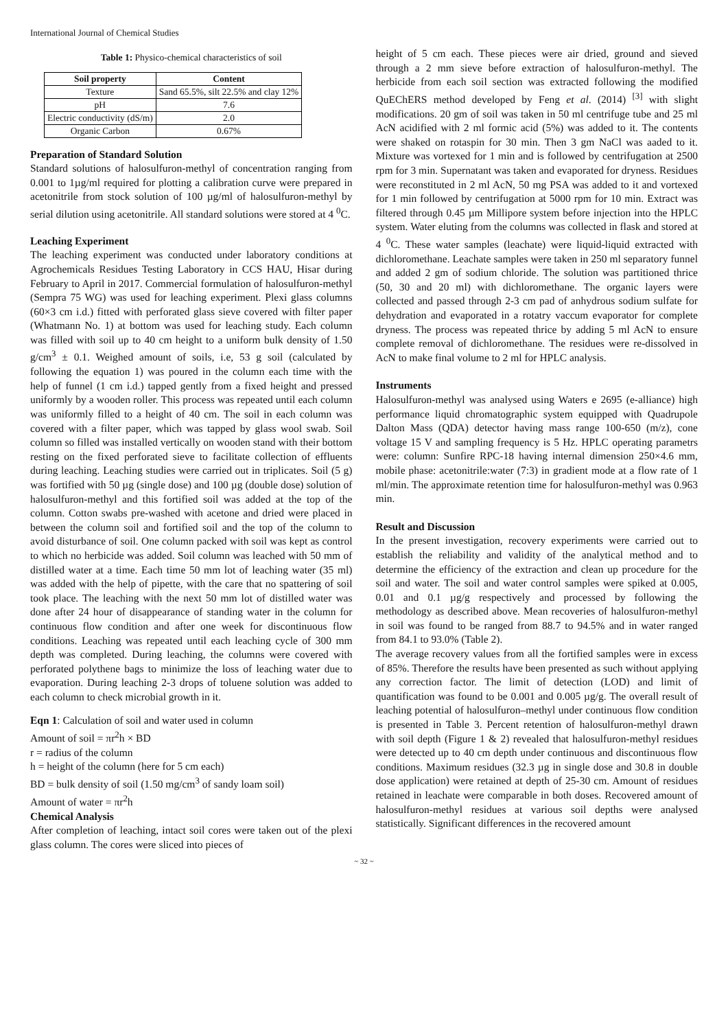International Journal of Chemical Studies
Table 1: Physico-chemical characteristics of soil
| Soil property | Content |
| --- | --- |
| Texture | Sand 65.5%, silt 22.5% and clay 12% |
| pH | 7.6 |
| Electric conductivity (dS/m) | 2.0 |
| Organic Carbon | 0.67% |
Preparation of Standard Solution
Standard solutions of halosulfuron-methyl of concentration ranging from 0.001 to 1µg/ml required for plotting a calibration curve were prepared in acetonitrile from stock solution of 100 µg/ml of halosulfuron-methyl by serial dilution using acetonitrile. All standard solutions were stored at 4 <sup>0</sup>C.
Leaching Experiment
The leaching experiment was conducted under laboratory conditions at Agrochemicals Residues Testing Laboratory in CCS HAU, Hisar during February to April in 2017. Commercial formulation of halosulfuron-methyl (Sempra 75 WG) was used for leaching experiment. Plexi glass columns (60×3 cm i.d.) fitted with perforated glass sieve covered with filter paper (Whatmann No. 1) at bottom was used for leaching study. Each column was filled with soil up to 40 cm height to a uniform bulk density of 1.50 g/cm<sup>3</sup> ± 0.1. Weighed amount of soils, i.e, 53 g soil (calculated by following the equation 1) was poured in the column each time with the help of funnel (1 cm i.d.) tapped gently from a fixed height and pressed uniformly by a wooden roller. This process was repeated until each column was uniformly filled to a height of 40 cm. The soil in each column was covered with a filter paper, which was tapped by glass wool swab. Soil column so filled was installed vertically on wooden stand with their bottom resting on the fixed perforated sieve to facilitate collection of effluents during leaching. Leaching studies were carried out in triplicates. Soil (5 g) was fortified with 50 µg (single dose) and 100 µg (double dose) solution of halosulfuron-methyl and this fortified soil was added at the top of the column. Cotton swabs pre-washed with acetone and dried were placed in between the column soil and fortified soil and the top of the column to avoid disturbance of soil. One column packed with soil was kept as control to which no herbicide was added. Soil column was leached with 50 mm of distilled water at a time. Each time 50 mm lot of leaching water (35 ml) was added with the help of pipette, with the care that no spattering of soil took place. The leaching with the next 50 mm lot of distilled water was done after 24 hour of disappearance of standing water in the column for continuous flow condition and after one week for discontinuous flow conditions. Leaching was repeated until each leaching cycle of 300 mm depth was completed. During leaching, the columns were covered with perforated polythene bags to minimize the loss of leaching water due to evaporation. During leaching 2-3 drops of toluene solution was added to each column to check microbial growth in it.
Eqn 1: Calculation of soil and water used in column
Amount of soil = πr<sup>2</sup>h × BD
r = radius of the column
h = height of the column (here for 5 cm each)
BD = bulk density of soil (1.50 mg/cm<sup>3</sup> of sandy loam soil)
Amount of water = πr<sup>2</sup>h
Chemical Analysis
After completion of leaching, intact soil cores were taken out of the plexi glass column. The cores were sliced into pieces of
height of 5 cm each. These pieces were air dried, ground and sieved through a 2 mm sieve before extraction of halosulfuron-methyl. The herbicide from each soil section was extracted following the modified QuEChERS method developed by Feng et al. (2014) <sup>[3]</sup> with slight modifications. 20 gm of soil was taken in 50 ml centrifuge tube and 25 ml AcN acidified with 2 ml formic acid (5%) was added to it. The contents were shaked on rotaspin for 30 min. Then 3 gm NaCl was aaded to it. Mixture was vortexed for 1 min and is followed by centrifugation at 2500 rpm for 3 min. Supernatant was taken and evaporated for dryness. Residues were reconstituted in 2 ml AcN, 50 mg PSA was added to it and vortexed for 1 min followed by centrifugation at 5000 rpm for 10 min. Extract was filtered through 0.45 µm Millipore system before injection into the HPLC system. Water eluting from the columns was collected in flask and stored at 4 <sup>0</sup>C. These water samples (leachate) were liquid-liquid extracted with dichloromethane. Leachate samples were taken in 250 ml separatory funnel and added 2 gm of sodium chloride. The solution was partitioned thrice (50, 30 and 20 ml) with dichloromethane. The organic layers were collected and passed through 2-3 cm pad of anhydrous sodium sulfate for dehydration and evaporated in a rotatry vaccum evaporator for complete dryness. The process was repeated thrice by adding 5 ml AcN to ensure complete removal of dichloromethane. The residues were re-dissolved in AcN to make final volume to 2 ml for HPLC analysis.
Instruments
Halosulfuron-methyl was analysed using Waters e 2695 (e-alliance) high performance liquid chromatographic system equipped with Quadrupole Dalton Mass (QDA) detector having mass range 100-650 (m/z), cone voltage 15 V and sampling frequency is 5 Hz. HPLC operating parametrs were: column: Sunfire RPC-18 having internal dimension 250×4.6 mm, mobile phase: acetonitrile:water (7:3) in gradient mode at a flow rate of 1 ml/min. The approximate retention time for halosulfuron-methyl was 0.963 min.
Result and Discussion
In the present investigation, recovery experiments were carried out to establish the reliability and validity of the analytical method and to determine the efficiency of the extraction and clean up procedure for the soil and water. The soil and water control samples were spiked at 0.005, 0.01 and 0.1 µg/g respectively and processed by following the methodology as described above. Mean recoveries of halosulfuron-methyl in soil was found to be ranged from 88.7 to 94.5% and in water ranged from 84.1 to 93.0% (Table 2).
The average recovery values from all the fortified samples were in excess of 85%. Therefore the results have been presented as such without applying any correction factor. The limit of detection (LOD) and limit of quantification was found to be 0.001 and 0.005 µg/g. The overall result of leaching potential of halosulfuron–methyl under continuous flow condition is presented in Table 3. Percent retention of halosulfuron-methyl drawn with soil depth (Figure 1 & 2) revealed that halosulfuron-methyl residues were detected up to 40 cm depth under continuous and discontinuous flow conditions. Maximum residues (32.3 µg in single dose and 30.8 in double dose application) were retained at depth of 25-30 cm. Amount of residues retained in leachate were comparable in both doses. Recovered amount of halosulfuron-methyl residues at various soil depths were analysed statistically. Significant differences in the recovered amount
~ 32 ~